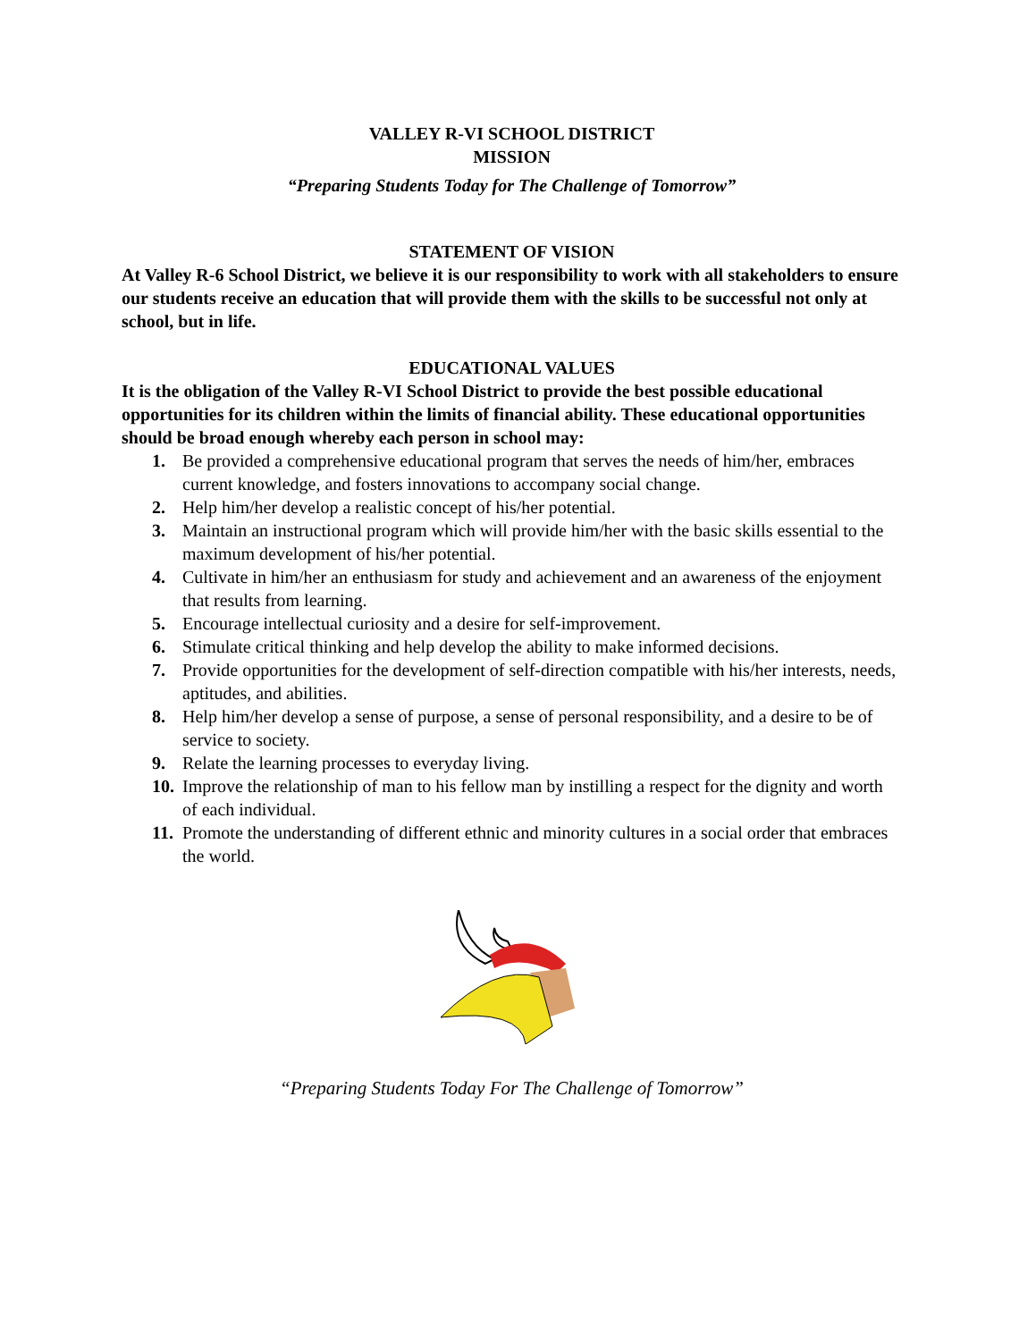VALLEY R-VI SCHOOL DISTRICT
MISSION
“Preparing Students Today for The Challenge of Tomorrow”
STATEMENT OF VISION
At Valley R-6 School District, we believe it is our responsibility to work with all stakeholders to ensure our students receive an education that will provide them with the skills to be successful not only at school, but in life.
EDUCATIONAL VALUES
It is the obligation of the Valley R-VI School District to provide the best possible educational opportunities for its children within the limits of financial ability. These educational opportunities should be broad enough whereby each person in school may:
1. Be provided a comprehensive educational program that serves the needs of him/her, embraces current knowledge, and fosters innovations to accompany social change.
2. Help him/her develop a realistic concept of his/her potential.
3. Maintain an instructional program which will provide him/her with the basic skills essential to the maximum development of his/her potential.
4. Cultivate in him/her an enthusiasm for study and achievement and an awareness of the enjoyment that results from learning.
5. Encourage intellectual curiosity and a desire for self-improvement.
6. Stimulate critical thinking and help develop the ability to make informed decisions.
7. Provide opportunities for the development of self-direction compatible with his/her interests, needs, aptitudes, and abilities.
8. Help him/her develop a sense of purpose, a sense of personal responsibility, and a desire to be of service to society.
9. Relate the learning processes to everyday living.
10. Improve the relationship of man to his fellow man by instilling a respect for the dignity and worth of each individual.
11. Promote the understanding of different ethnic and minority cultures in a social order that embraces the world.
“Preparing Students Today For The Challenge of Tomorrow”